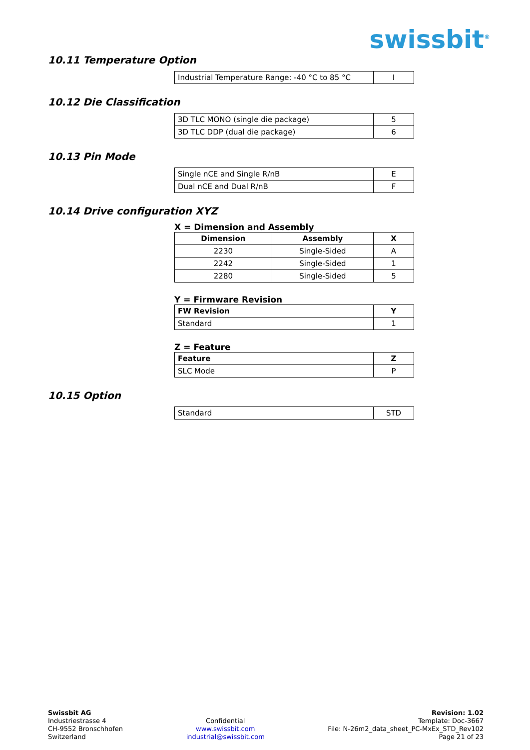swissbit<sup>®</sup>
10.11 Temperature Option
| Industrial Temperature Range: -40 °C to 85 °C | I |
10.12 Die Classification
| 3D TLC MONO (single die package) | 5 |
| 3D TLC DDP (dual die package) | 6 |
10.13 Pin Mode
| Single nCE and Single R/nB | E |
| Dual nCE and Dual R/nB | F |
10.14 Drive configuration XYZ
X = Dimension and Assembly
| Dimension | Assembly | X |
| --- | --- | --- |
| 2230 | Single-Sided | A |
| 2242 | Single-Sided | 1 |
| 2280 | Single-Sided | 5 |
Y = Firmware Revision
| FW Revision | Y |
| --- | --- |
| Standard | 1 |
Z = Feature
| Feature | Z |
| --- | --- |
| SLC Mode | P |
10.15 Option
| Standard | STD |
Swissbit AG
Industriestrasse 4
CH-9552 Bronschhofen
Switzerland
Confidential
www.swissbit.com
industrial@swissbit.com
Revision: 1.02
Template: Doc-3667
File: N-26m2_data_sheet_PC-MxEx_STD_Rev102
Page 21 of 23